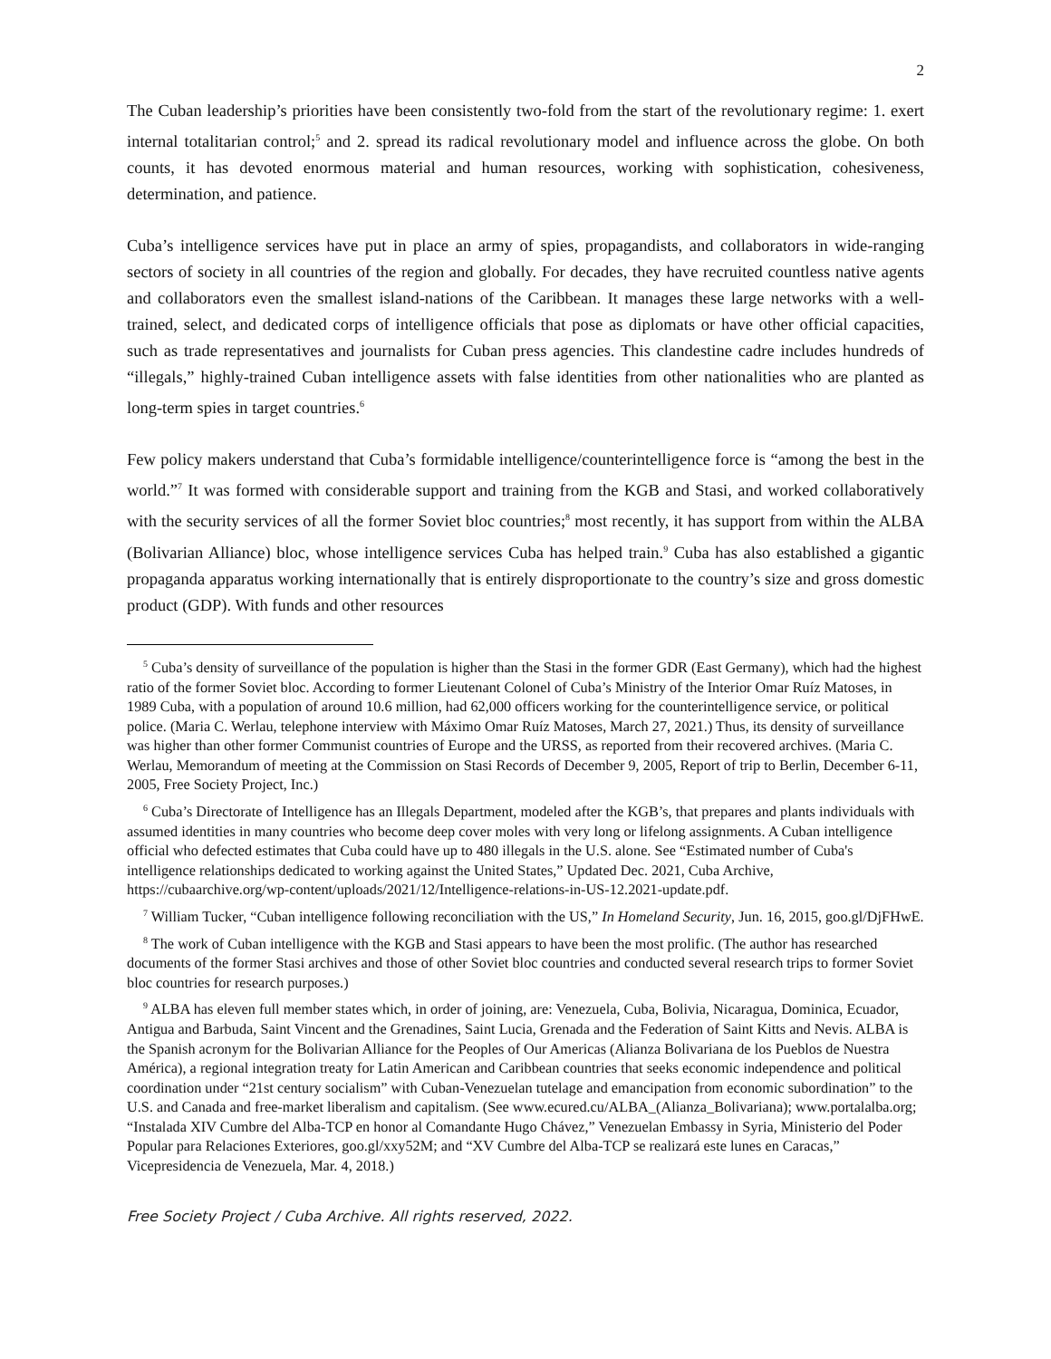2
The Cuban leadership’s priorities have been consistently two-fold from the start of the revolutionary regime: 1. exert internal totalitarian control;<sup>5</sup> and 2. spread its radical revolutionary model and influence across the globe. On both counts, it has devoted enormous material and human resources, working with sophistication, cohesiveness, determination, and patience.
Cuba’s intelligence services have put in place an army of spies, propagandists, and collaborators in wide-ranging sectors of society in all countries of the region and globally. For decades, they have recruited countless native agents and collaborators even the smallest island-nations of the Caribbean. It manages these large networks with a well-trained, select, and dedicated corps of intelligence officials that pose as diplomats or have other official capacities, such as trade representatives and journalists for Cuban press agencies. This clandestine cadre includes hundreds of “illegals,” highly-trained Cuban intelligence assets with false identities from other nationalities who are planted as long-term spies in target countries.<sup>6</sup>
Few policy makers understand that Cuba’s formidable intelligence/counterintelligence force is “among the best in the world.”<sup>7</sup> It was formed with considerable support and training from the KGB and Stasi, and worked collaboratively with the security services of all the former Soviet bloc countries;<sup>8</sup> most recently, it has support from within the ALBA (Bolivarian Alliance) bloc, whose intelligence services Cuba has helped train.<sup>9</sup> Cuba has also established a gigantic propaganda apparatus working internationally that is entirely disproportionate to the country’s size and gross domestic product (GDP). With funds and other resources
<sup>5</sup> Cuba’s density of surveillance of the population is higher than the Stasi in the former GDR (East Germany), which had the highest ratio of the former Soviet bloc. According to former Lieutenant Colonel of Cuba’s Ministry of the Interior Omar Ruíz Matoses, in 1989 Cuba, with a population of around 10.6 million, had 62,000 officers working for the counterintelligence service, or political police. (Maria C. Werlau, telephone interview with Máximo Omar Ruíz Matoses, March 27, 2021.) Thus, its density of surveillance was higher than other former Communist countries of Europe and the URSS, as reported from their recovered archives. (Maria C. Werlau, Memorandum of meeting at the Commission on Stasi Records of December 9, 2005, Report of trip to Berlin, December 6-11, 2005, Free Society Project, Inc.)
<sup>6</sup> Cuba’s Directorate of Intelligence has an Illegals Department, modeled after the KGB’s, that prepares and plants individuals with assumed identities in many countries who become deep cover moles with very long or lifelong assignments. A Cuban intelligence official who defected estimates that Cuba could have up to 480 illegals in the U.S. alone. See “Estimated number of Cuba's intelligence relationships dedicated to working against the United States,” Updated Dec. 2021, Cuba Archive, https://cubaarchive.org/wp-content/uploads/2021/12/Intelligence-relations-in-US-12.2021-update.pdf.
<sup>7</sup> William Tucker, “Cuban intelligence following reconciliation with the US,” In Homeland Security, Jun. 16, 2015, goo.gl/DjFHwE.
<sup>8</sup> The work of Cuban intelligence with the KGB and Stasi appears to have been the most prolific. (The author has researched documents of the former Stasi archives and those of other Soviet bloc countries and conducted several research trips to former Soviet bloc countries for research purposes.)
<sup>9</sup> ALBA has eleven full member states which, in order of joining, are: Venezuela, Cuba, Bolivia, Nicaragua, Dominica, Ecuador, Antigua and Barbuda, Saint Vincent and the Grenadines, Saint Lucia, Grenada and the Federation of Saint Kitts and Nevis. ALBA is the Spanish acronym for the Bolivarian Alliance for the Peoples of Our Americas (Alianza Bolivariana de los Pueblos de Nuestra América), a regional integration treaty for Latin American and Caribbean countries that seeks economic independence and political coordination under “21st century socialism” with Cuban-Venezuelan tutelage and emancipation from economic subordination” to the U.S. and Canada and free-market liberalism and capitalism. (See www.ecured.cu/ALBA_(Alianza_Bolivariana); www.portalalba.org; “Instalada XIV Cumbre del Alba-TCP en honor al Comandante Hugo Chávez,” Venezuelan Embassy in Syria, Ministerio del Poder Popular para Relaciones Exteriores, goo.gl/xxy52M; and “XV Cumbre del Alba-TCP se realizará este lunes en Caracas,” Vicepresidencia de Venezuela, Mar. 4, 2018.)
Free Society Project / Cuba Archive. All rights reserved, 2022.